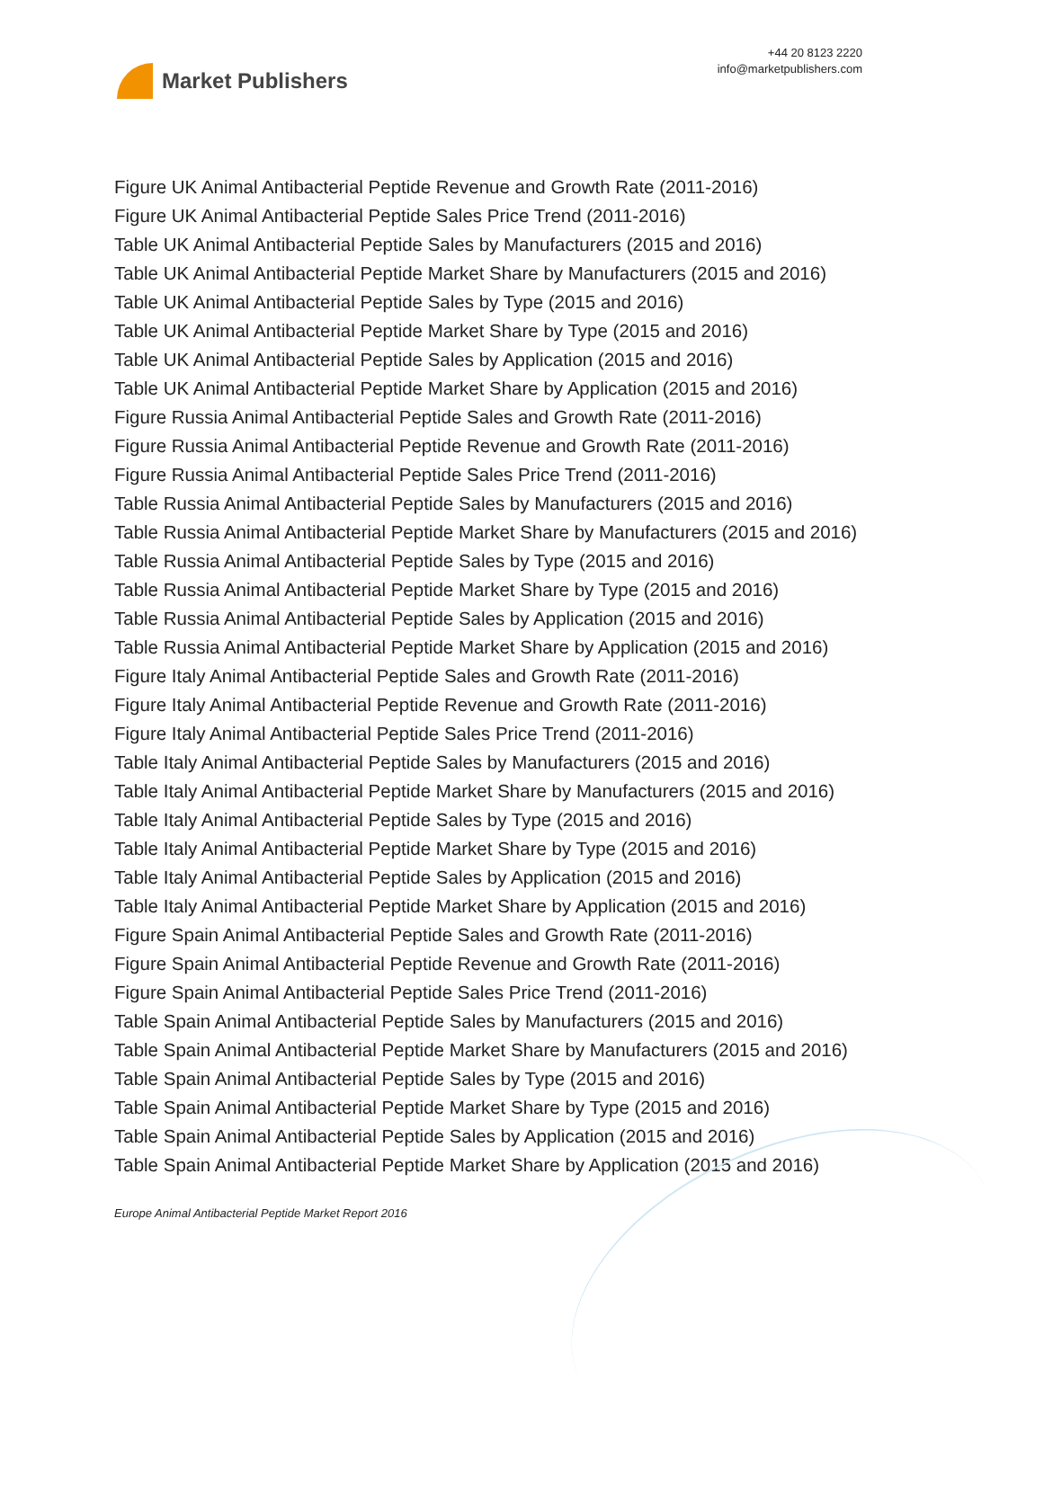Market Publishers
+44 20 8123 2220
info@marketpublishers.com
Figure UK Animal Antibacterial Peptide Revenue and Growth Rate (2011-2016)
Figure UK Animal Antibacterial Peptide Sales Price Trend (2011-2016)
Table UK Animal Antibacterial Peptide Sales by Manufacturers (2015 and 2016)
Table UK Animal Antibacterial Peptide Market Share by Manufacturers (2015 and 2016)
Table UK Animal Antibacterial Peptide Sales by Type (2015 and 2016)
Table UK Animal Antibacterial Peptide Market Share by Type (2015 and 2016)
Table UK Animal Antibacterial Peptide Sales by Application (2015 and 2016)
Table UK Animal Antibacterial Peptide Market Share by Application (2015 and 2016)
Figure Russia Animal Antibacterial Peptide Sales and Growth Rate (2011-2016)
Figure Russia Animal Antibacterial Peptide Revenue and Growth Rate (2011-2016)
Figure Russia Animal Antibacterial Peptide Sales Price Trend (2011-2016)
Table Russia Animal Antibacterial Peptide Sales by Manufacturers (2015 and 2016)
Table Russia Animal Antibacterial Peptide Market Share by Manufacturers (2015 and 2016)
Table Russia Animal Antibacterial Peptide Sales by Type (2015 and 2016)
Table Russia Animal Antibacterial Peptide Market Share by Type (2015 and 2016)
Table Russia Animal Antibacterial Peptide Sales by Application (2015 and 2016)
Table Russia Animal Antibacterial Peptide Market Share by Application (2015 and 2016)
Figure Italy Animal Antibacterial Peptide Sales and Growth Rate (2011-2016)
Figure Italy Animal Antibacterial Peptide Revenue and Growth Rate (2011-2016)
Figure Italy Animal Antibacterial Peptide Sales Price Trend (2011-2016)
Table Italy Animal Antibacterial Peptide Sales by Manufacturers (2015 and 2016)
Table Italy Animal Antibacterial Peptide Market Share by Manufacturers (2015 and 2016)
Table Italy Animal Antibacterial Peptide Sales by Type (2015 and 2016)
Table Italy Animal Antibacterial Peptide Market Share by Type (2015 and 2016)
Table Italy Animal Antibacterial Peptide Sales by Application (2015 and 2016)
Table Italy Animal Antibacterial Peptide Market Share by Application (2015 and 2016)
Figure Spain Animal Antibacterial Peptide Sales and Growth Rate (2011-2016)
Figure Spain Animal Antibacterial Peptide Revenue and Growth Rate (2011-2016)
Figure Spain Animal Antibacterial Peptide Sales Price Trend (2011-2016)
Table Spain Animal Antibacterial Peptide Sales by Manufacturers (2015 and 2016)
Table Spain Animal Antibacterial Peptide Market Share by Manufacturers (2015 and 2016)
Table Spain Animal Antibacterial Peptide Sales by Type (2015 and 2016)
Table Spain Animal Antibacterial Peptide Market Share by Type (2015 and 2016)
Table Spain Animal Antibacterial Peptide Sales by Application (2015 and 2016)
Table Spain Animal Antibacterial Peptide Market Share by Application (2015 and 2016)
Europe Animal Antibacterial Peptide Market Report 2016